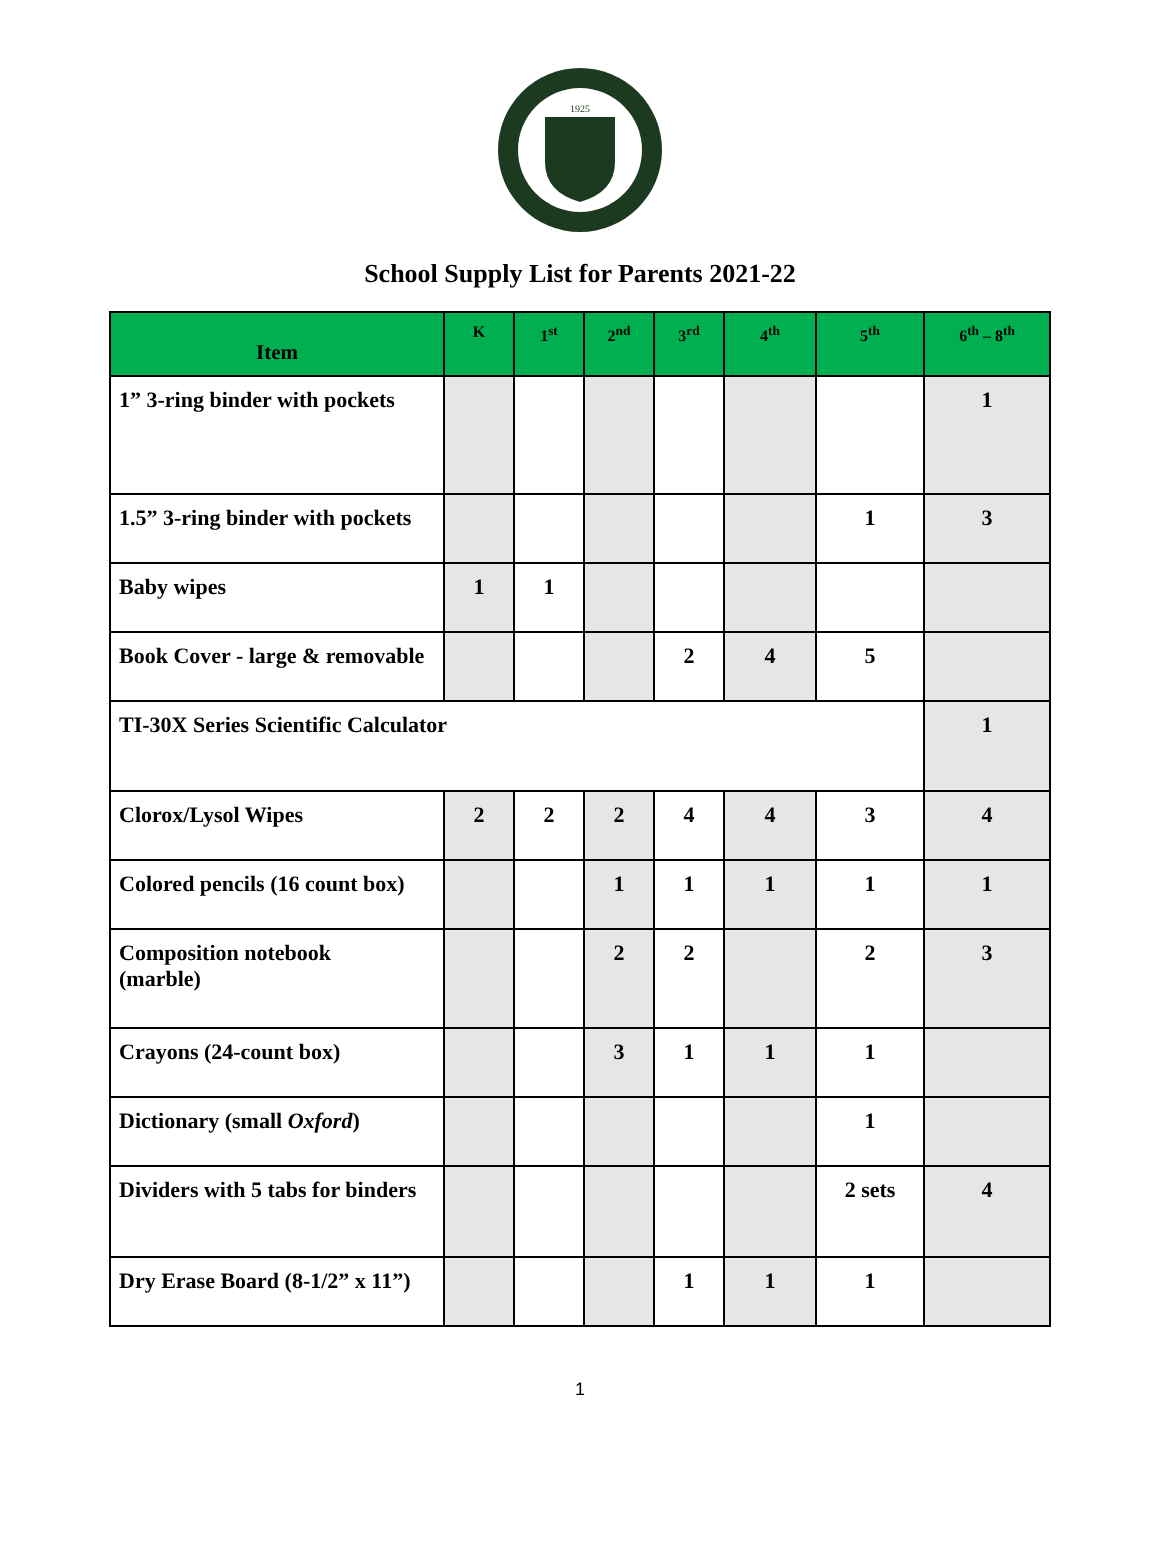1925
School Supply List for Parents 2021-22
| Item | K | 1<sup>st</sup> | 2<sup>nd</sup> | 3<sup>rd</sup> | 4<sup>th</sup> | 5<sup>th</sup> | 6<sup>th</sup> – 8<sup>th</sup> |
| --- | --- | --- | --- | --- | --- | --- | --- |
| 1” 3-ring binder with pockets | | | | | | | 1 |
| 1.5” 3-ring binder with pockets | | | | | | 1 | 3 |
| Baby wipes | 1 | 1 | | | | | |
| Book Cover - large & removable | | | | 2 | 4 | 5 | |
| TI-30X Series Scientific Calculator | | | | | | | 1 |
| Clorox/Lysol Wipes | 2 | 2 | 2 | 4 | 4 | 3 | 4 |
| Colored pencils (16 count box) | | | 1 | 1 | 1 | 1 | 1 |
| Composition notebook (marble) | | | 2 | 2 | | 2 | 3 |
| Crayons (24-count box) | | | 3 | 1 | 1 | 1 | |
| Dictionary (small Oxford ) | | | | | | 1 | |
| Dividers with 5 tabs for binders | | | | | | 2 sets | 4 |
| Dry Erase Board (8-1/2” x 11”) | | | | 1 | 1 | 1 | |
1